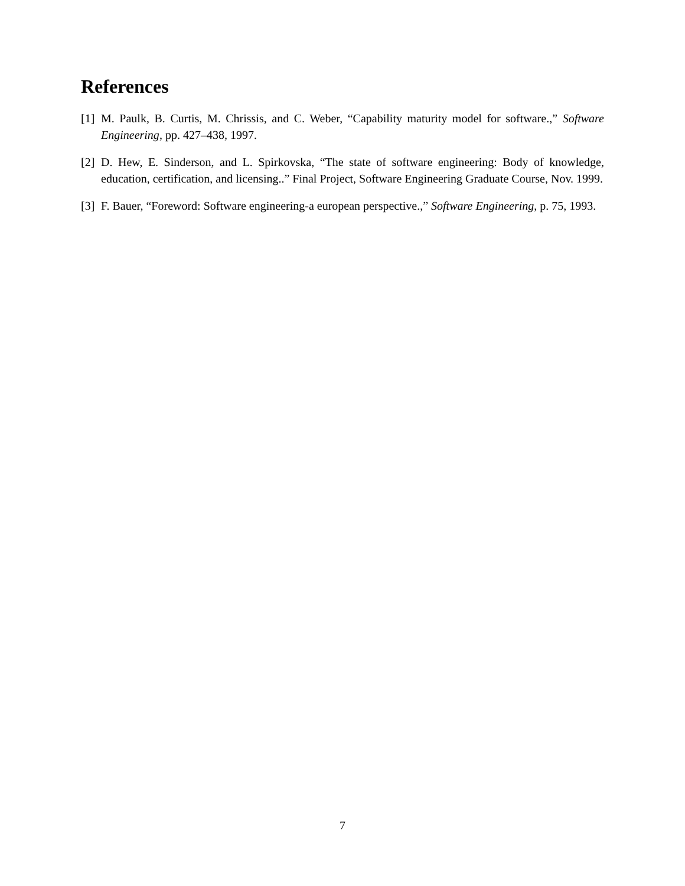References
[1] M. Paulk, B. Curtis, M. Chrissis, and C. Weber, “Capability maturity model for software.,” Software Engineering, pp. 427–438, 1997.
[2] D. Hew, E. Sinderson, and L. Spirkovska, “The state of software engineering: Body of knowledge, education, certification, and licensing..” Final Project, Software Engineering Graduate Course, Nov. 1999.
[3] F. Bauer, “Foreword: Software engineering-a european perspective.,” Software Engineering, p. 75, 1993.
7